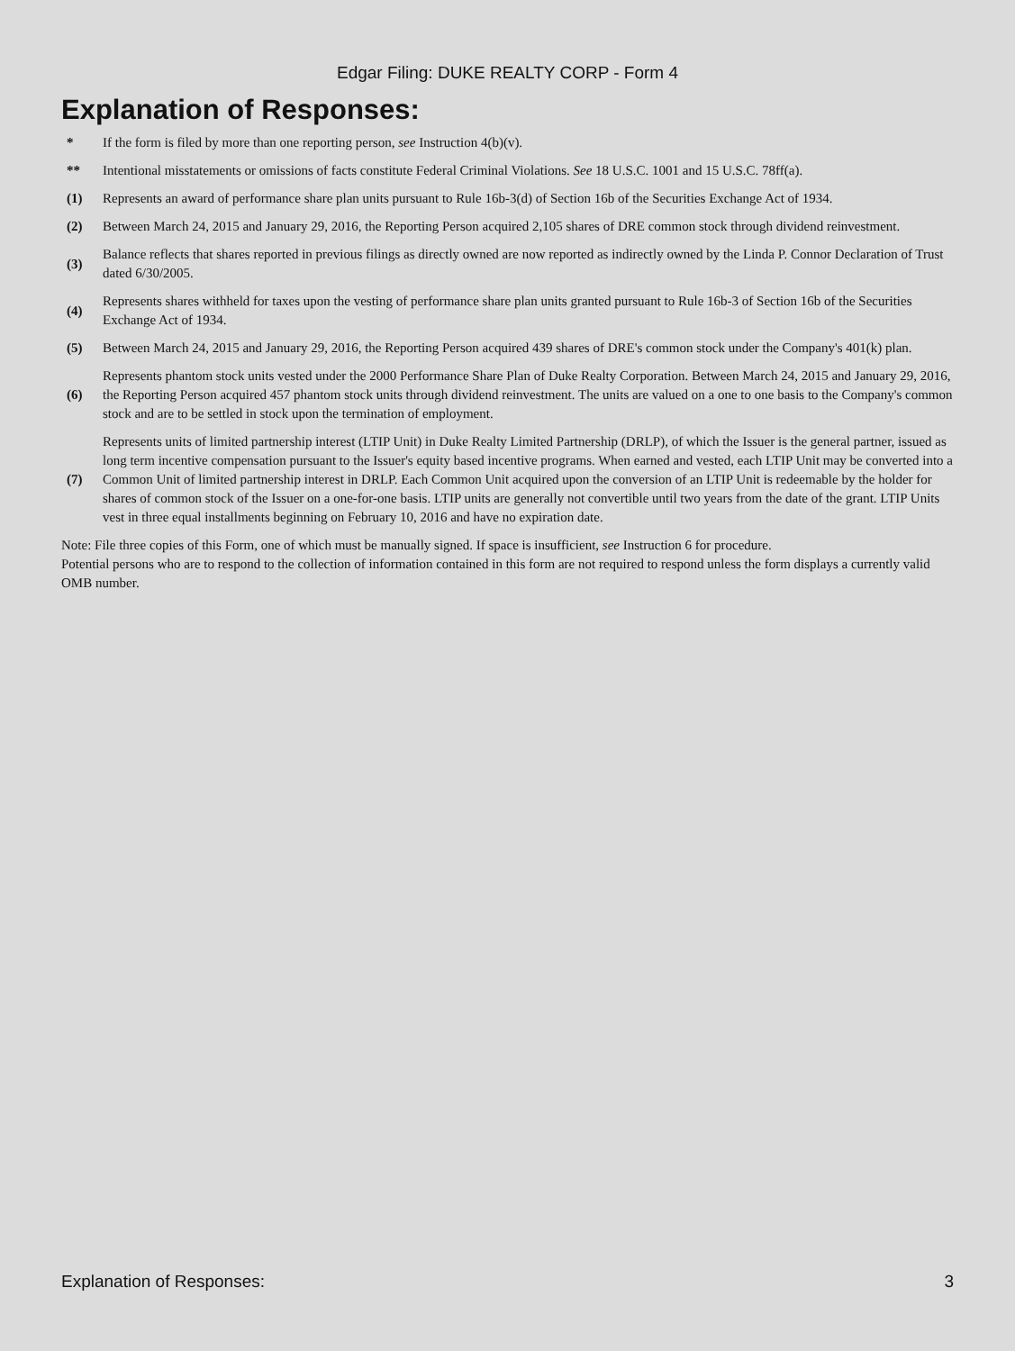Edgar Filing: DUKE REALTY CORP - Form 4
Explanation of Responses:
| * | If the form is filed by more than one reporting person, see Instruction 4(b)(v). |
| ** | Intentional misstatements or omissions of facts constitute Federal Criminal Violations. See 18 U.S.C. 1001 and 15 U.S.C. 78ff(a). |
| (1) | Represents an award of performance share plan units pursuant to Rule 16b-3(d) of Section 16b of the Securities Exchange Act of 1934. |
| (2) | Between March 24, 2015 and January 29, 2016, the Reporting Person acquired 2,105 shares of DRE common stock through dividend reinvestment. |
| (3) | Balance reflects that shares reported in previous filings as directly owned are now reported as indirectly owned by the Linda P. Connor Declaration of Trust dated 6/30/2005. |
| (4) | Represents shares withheld for taxes upon the vesting of performance share plan units granted pursuant to Rule 16b-3 of Section 16b of the Securities Exchange Act of 1934. |
| (5) | Between March 24, 2015 and January 29, 2016, the Reporting Person acquired 439 shares of DRE's common stock under the Company's 401(k) plan. |
| (6) | Represents phantom stock units vested under the 2000 Performance Share Plan of Duke Realty Corporation. Between March 24, 2015 and January 29, 2016, the Reporting Person acquired 457 phantom stock units through dividend reinvestment. The units are valued on a one to one basis to the Company's common stock and are to be settled in stock upon the termination of employment. |
| (7) | Represents units of limited partnership interest (LTIP Unit) in Duke Realty Limited Partnership (DRLP), of which the Issuer is the general partner, issued as long term incentive compensation pursuant to the Issuer's equity based incentive programs. When earned and vested, each LTIP Unit may be converted into a Common Unit of limited partnership interest in DRLP. Each Common Unit acquired upon the conversion of an LTIP Unit is redeemable by the holder for shares of common stock of the Issuer on a one-for-one basis. LTIP units are generally not convertible until two years from the date of the grant. LTIP Units vest in three equal installments beginning on February 10, 2016 and have no expiration date. |
Note: File three copies of this Form, one of which must be manually signed. If space is insufficient, see Instruction 6 for procedure.
Potential persons who are to respond to the collection of information contained in this form are not required to respond unless the form displays a currently valid OMB number.
Explanation of Responses: 3